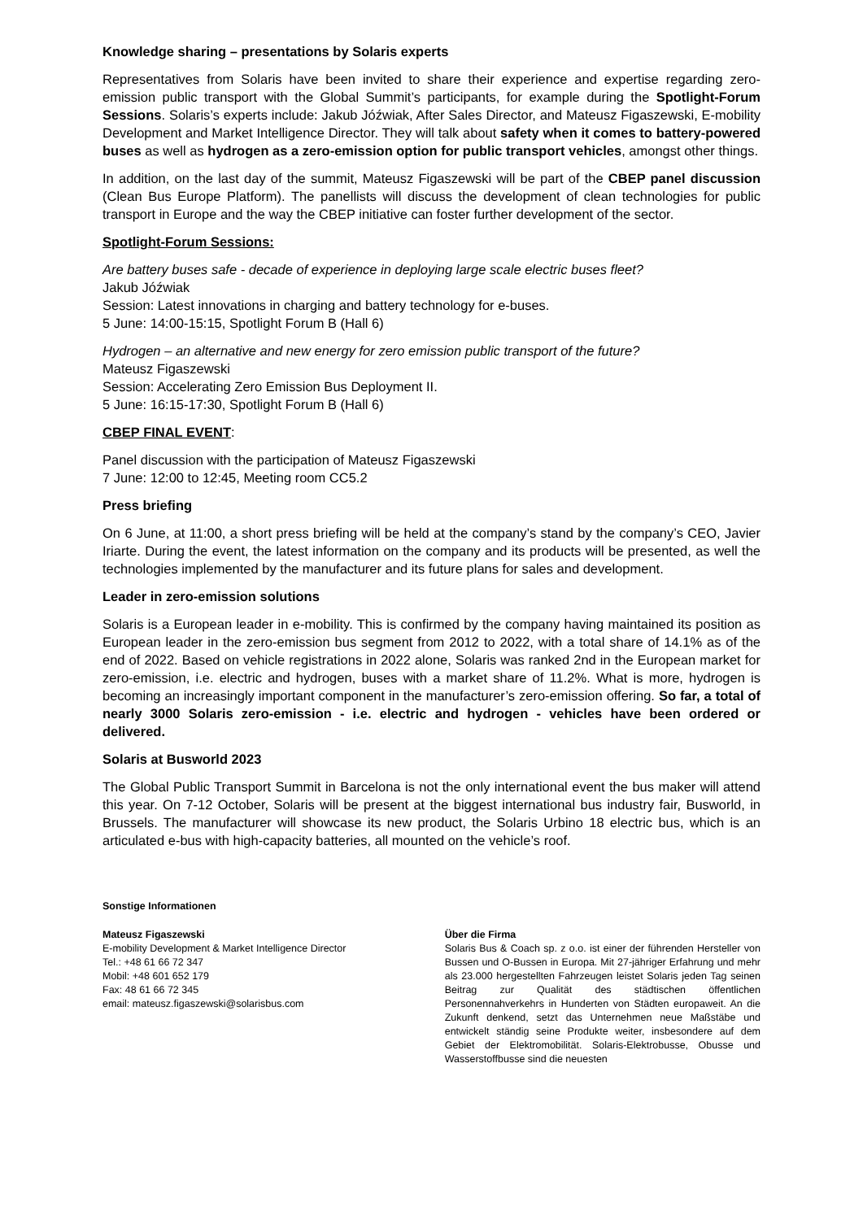Knowledge sharing – presentations by Solaris experts
Representatives from Solaris have been invited to share their experience and expertise regarding zero-emission public transport with the Global Summit’s participants, for example during the Spotlight-Forum Sessions. Solaris’s experts include: Jakub Jóźwiak, After Sales Director, and Mateusz Figaszewski, E-mobility Development and Market Intelligence Director. They will talk about safety when it comes to battery-powered buses as well as hydrogen as a zero-emission option for public transport vehicles, amongst other things.
In addition, on the last day of the summit, Mateusz Figaszewski will be part of the CBEP panel discussion (Clean Bus Europe Platform). The panellists will discuss the development of clean technologies for public transport in Europe and the way the CBEP initiative can foster further development of the sector.
Spotlight-Forum Sessions:
Are battery buses safe - decade of experience in deploying large scale electric buses fleet?
Jakub Jóźwiak
Session: Latest innovations in charging and battery technology for e-buses.
5 June: 14:00-15:15, Spotlight Forum B (Hall 6)
Hydrogen – an alternative and new energy for zero emission public transport of the future?
Mateusz Figaszewski
Session: Accelerating Zero Emission Bus Deployment II.
5 June: 16:15-17:30, Spotlight Forum B (Hall 6)
CBEP FINAL EVENT:
Panel discussion with the participation of Mateusz Figaszewski
7 June: 12:00 to 12:45, Meeting room CC5.2
Press briefing
On 6 June, at 11:00, a short press briefing will be held at the company’s stand by the company’s CEO, Javier Iriarte. During the event, the latest information on the company and its products will be presented, as well the technologies implemented by the manufacturer and its future plans for sales and development.
Leader in zero-emission solutions
Solaris is a European leader in e-mobility. This is confirmed by the company having maintained its position as European leader in the zero-emission bus segment from 2012 to 2022, with a total share of 14.1% as of the end of 2022. Based on vehicle registrations in 2022 alone, Solaris was ranked 2nd in the European market for zero-emission, i.e. electric and hydrogen, buses with a market share of 11.2%. What is more, hydrogen is becoming an increasingly important component in the manufacturer’s zero-emission offering. So far, a total of nearly 3000 Solaris zero-emission - i.e. electric and hydrogen - vehicles have been ordered or delivered.
Solaris at Busworld 2023
The Global Public Transport Summit in Barcelona is not the only international event the bus maker will attend this year. On 7-12 October, Solaris will be present at the biggest international bus industry fair, Busworld, in Brussels. The manufacturer will showcase its new product, the Solaris Urbino 18 electric bus, which is an articulated e-bus with high-capacity batteries, all mounted on the vehicle’s roof.
Sonstige Informationen
Mateusz Figaszewski
E-mobility Development & Market Intelligence Director
Tel.: +48 61 66 72 347
Mobil: +48 601 652 179
Fax: 48 61 66 72 345
email: mateusz.figaszewski@solarisbus.com
Über die Firma
Solaris Bus & Coach sp. z o.o. ist einer der führenden Hersteller von Bussen und O-Bussen in Europa. Mit 27-jähriger Erfahrung und mehr als 23.000 hergestellten Fahrzeugen leistet Solaris jeden Tag seinen Beitrag zur Qualität des städtischen öffentlichen Personennahverkehrs in Hunderten von Städten europaweit. An die Zukunft denkend, setzt das Unternehmen neue Maßstäbe und entwickelt ständig seine Produkte weiter, insbesondere auf dem Gebiet der Elektromobilität. Solaris-Elektrobusse, Obusse und Wasserstoffbusse sind die neuesten